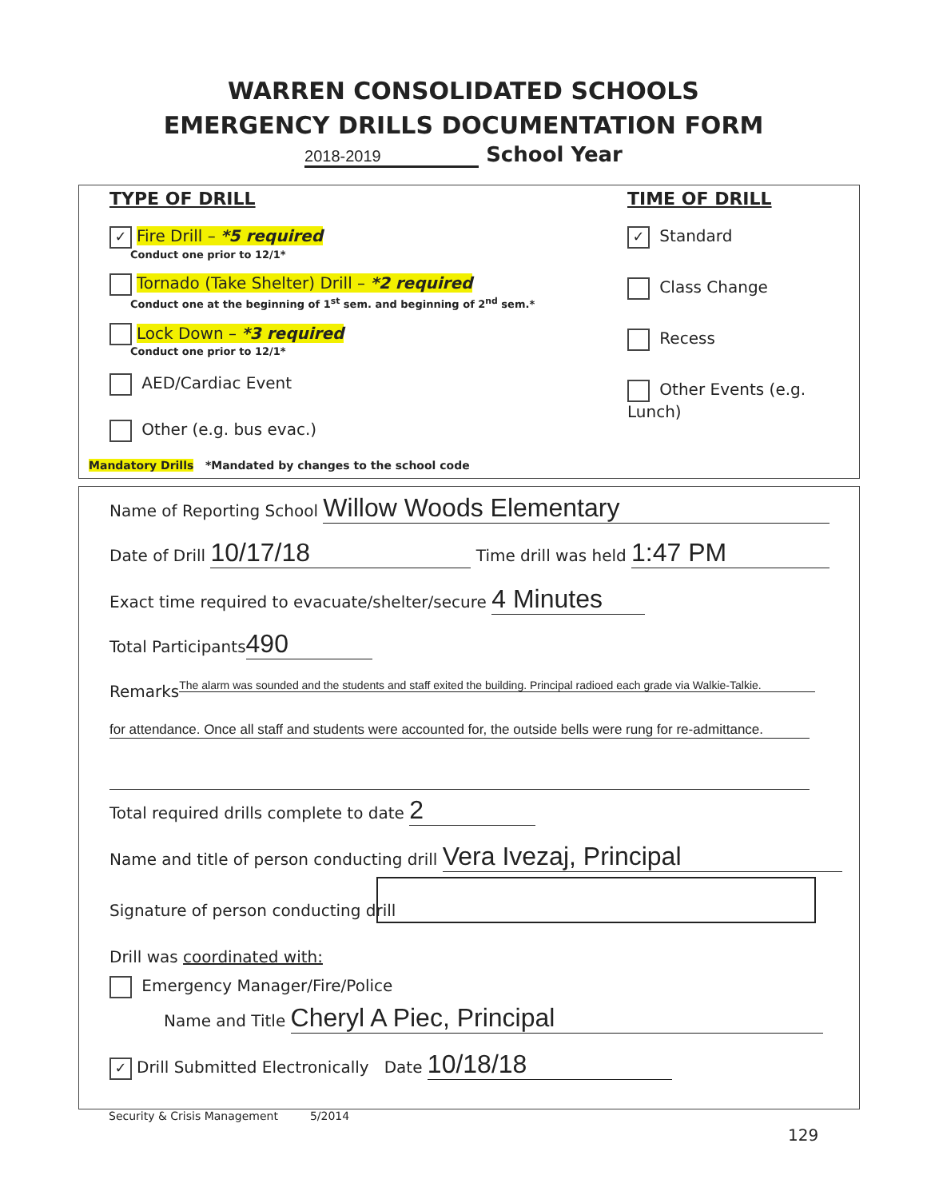WARREN CONSOLIDATED SCHOOLS
EMERGENCY DRILLS DOCUMENTATION FORM
2018-2019 School Year
TYPE OF DRILL
✓ Fire Drill – *5 required
Conduct one prior to 12/1*
Tornado (Take Shelter) Drill – *2 required
Conduct one at the beginning of 1<sup>st</sup> sem. and beginning of 2<sup>nd</sup> sem.*
Lock Down – *3 required
Conduct one prior to 12/1*
AED/Cardiac Event
Other (e.g. bus evac.)
Mandatory Drills *Mandated by changes to the school code
TIME OF DRILL
✓ Standard
Class Change
Recess
Other Events (e.g. Lunch)
Name of Reporting School Willow Woods Elementary
Date of Drill 10/17/18 Time drill was held 1:47 PM
Exact time required to evacuate/shelter/secure 4 Minutes
Total Participants 490
Remarks The alarm was sounded and the students and staff exited the building. Principal radioed each grade via Walkie-Talkie.
for attendance. Once all staff and students were accounted for, the outside bells were rung for re-admittance.
Total required drills complete to date 2
Name and title of person conducting drill Vera Ivezaj, Principal
Signature of person conducting drill
Drill was coordinated with:
Emergency Manager/Fire/Police
Name and Title Cheryl A Piec, Principal
✓ Drill Submitted Electronically Date 10/18/18
Security & Crisis Management 5/2014
129